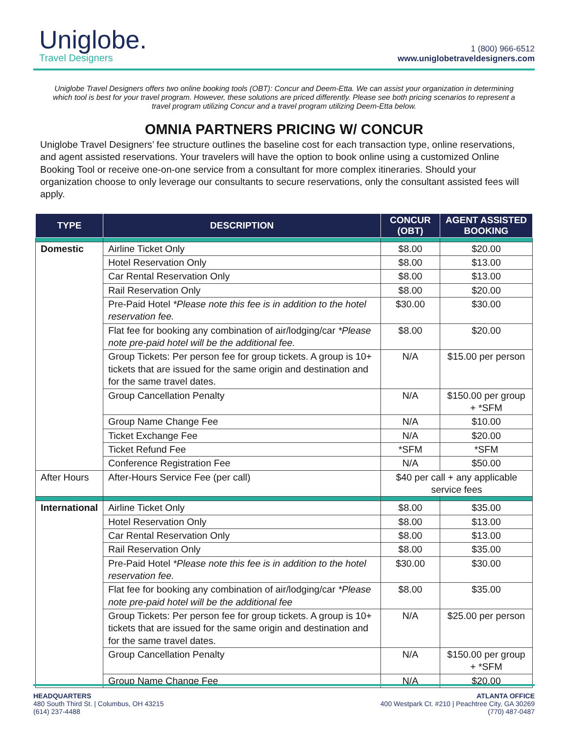Uniglobe.
Travel Designers
1 (800) 966-6512
www.uniglobetraveldesigners.com
Uniglobe Travel Designers offers two online booking tools (OBT): Concur and Deem-Etta. We can assist your organization in determining which tool is best for your travel program. However, these solutions are priced differently. Please see both pricing scenarios to represent a travel program utilizing Concur and a travel program utilizing Deem-Etta below.
OMNIA PARTNERS PRICING W/ CONCUR
Uniglobe Travel Designers’ fee structure outlines the baseline cost for each transaction type, online reservations, and agent assisted reservations. Your travelers will have the option to book online using a customized Online Booking Tool or receive one-on-one service from a consultant for more complex itineraries. Should your organization choose to only leverage our consultants to secure reservations, only the consultant assisted fees will apply.
| TYPE | DESCRIPTION | CONCUR (OBT) | AGENT ASSISTED BOOKING |
| --- | --- | --- | --- |
| Domestic | Airline Ticket Only | $8.00 | $20.00 |
| | Hotel Reservation Only | $8.00 | $13.00 |
| | Car Rental Reservation Only | $8.00 | $13.00 |
| | Rail Reservation Only | $8.00 | $20.00 |
| | Pre-Paid Hotel *Please note this fee is in addition to the hotel reservation fee. | $30.00 | $30.00 |
| | Flat fee for booking any combination of air/lodging/car *Please note pre-paid hotel will be the additional fee. | $8.00 | $20.00 |
| | Group Tickets: Per person fee for group tickets. A group is 10+ tickets that are issued for the same origin and destination and for the same travel dates. | N/A | $15.00 per person |
| | Group Cancellation Penalty | N/A | $150.00 per group + *SFM |
| | Group Name Change Fee | N/A | $10.00 |
| | Ticket Exchange Fee | N/A | $20.00 |
| | Ticket Refund Fee | *SFM | *SFM |
| | Conference Registration Fee | N/A | $50.00 |
| After Hours | After-Hours Service Fee (per call) | $40 per call + any applicable service fees | |
| International | Airline Ticket Only | $8.00 | $35.00 |
| | Hotel Reservation Only | $8.00 | $13.00 |
| | Car Rental Reservation Only | $8.00 | $13.00 |
| | Rail Reservation Only | $8.00 | $35.00 |
| | Pre-Paid Hotel *Please note this fee is in addition to the hotel reservation fee. | $30.00 | $30.00 |
| | Flat fee for booking any combination of air/lodging/car *Please note pre-paid hotel will be the additional fee | $8.00 | $35.00 |
| | Group Tickets: Per person fee for group tickets. A group is 10+ tickets that are issued for the same origin and destination and for the same travel dates. | N/A | $25.00 per person |
| | Group Cancellation Penalty | N/A | $150.00 per group + *SFM |
| | Group Name Change Fee | N/A | $20.00 |
HEADQUARTERS
480 South Third St. | Columbus, OH 43215
(614) 237-4488
ATLANTA OFFICE
400 Westpark Ct. #210 | Peachtree City, GA 30269
(770) 487-0487